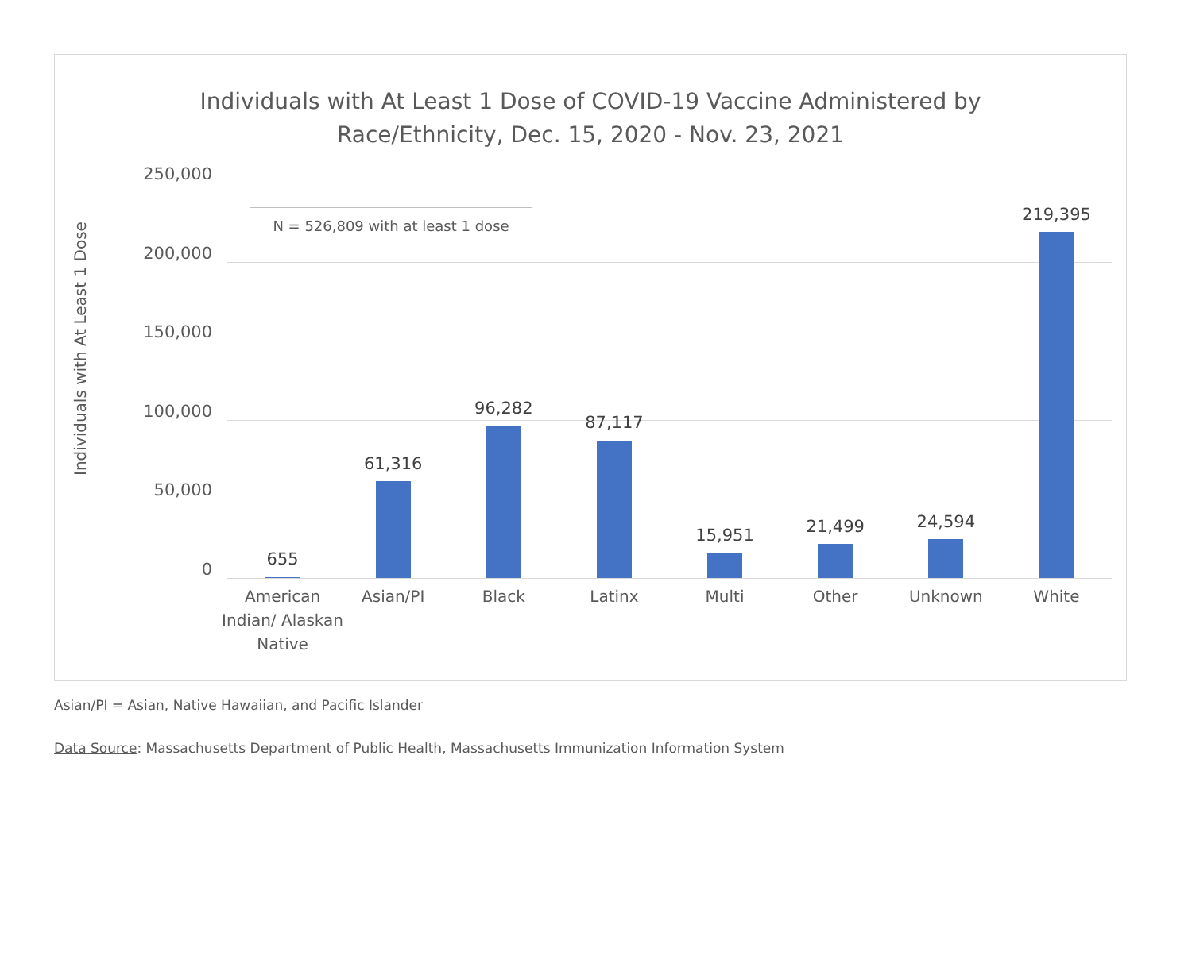Individuals with At Least 1 Dose of COVID-19 Vaccine Administered by
Race/Ethnicity, Dec. 15, 2020 - Nov. 23, 2021
Individuals with At Least 1 Dose
250,000
200,000
150,000
100,000
50,000
0
N = 526,809 with at least 1 dose
655
American Indian/ Alaskan Native
61,316
Asian/PI
96,282
Black
87,117
Latinx
15,951
Multi
21,499
Other
24,594
Unknown
219,395
White
Asian/PI = Asian, Native Hawaiian, and Pacific Islander
Data Source: Massachusetts Department of Public Health, Massachusetts Immunization Information System